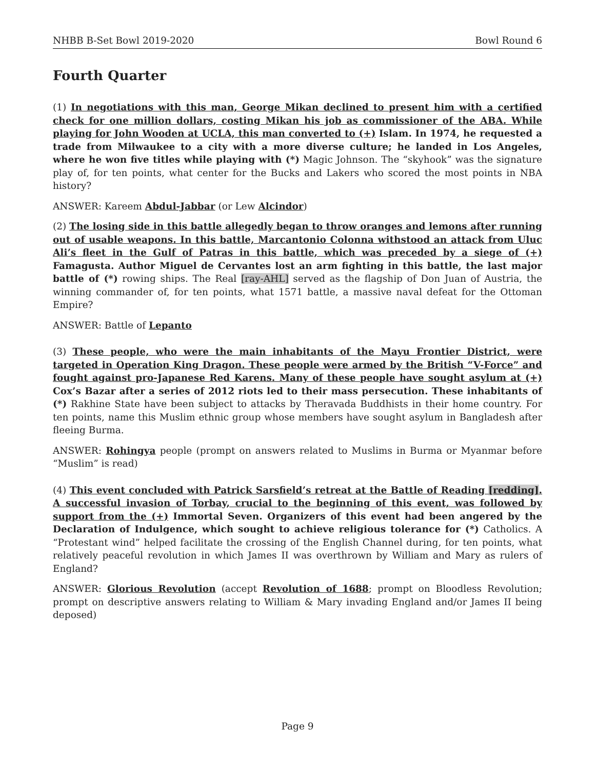NHBB B-Set Bowl 2019-2020 Bowl Round 6
Fourth Quarter
(1) In negotiations with this man, George Mikan declined to present him with a certified check for one million dollars, costing Mikan his job as commissioner of the ABA. While playing for John Wooden at UCLA, this man converted to (+) Islam. In 1974, he requested a trade from Milwaukee to a city with a more diverse culture; he landed in Los Angeles, where he won five titles while playing with (*) Magic Johnson. The “skyhook” was the signature play of, for ten points, what center for the Bucks and Lakers who scored the most points in NBA history?
ANSWER: Kareem Abdul-Jabbar (or Lew Alcindor)
(2) The losing side in this battle allegedly began to throw oranges and lemons after running out of usable weapons. In this battle, Marcantonio Colonna withstood an attack from Uluc Ali’s fleet in the Gulf of Patras in this battle, which was preceded by a siege of (+) Famagusta. Author Miguel de Cervantes lost an arm fighting in this battle, the last major battle of (*) rowing ships. The Real [ray-AHL] served as the flagship of Don Juan of Austria, the winning commander of, for ten points, what 1571 battle, a massive naval defeat for the Ottoman Empire?
ANSWER: Battle of Lepanto
(3) These people, who were the main inhabitants of the Mayu Frontier District, were targeted in Operation King Dragon. These people were armed by the British “V-Force” and fought against pro-Japanese Red Karens. Many of these people have sought asylum at (+) Cox’s Bazar after a series of 2012 riots led to their mass persecution. These inhabitants of (*) Rakhine State have been subject to attacks by Theravada Buddhists in their home country. For ten points, name this Muslim ethnic group whose members have sought asylum in Bangladesh after fleeing Burma.
ANSWER: Rohingya people (prompt on answers related to Muslims in Burma or Myanmar before “Muslim” is read)
(4) This event concluded with Patrick Sarsfield’s retreat at the Battle of Reading [redding]. A successful invasion of Torbay, crucial to the beginning of this event, was followed by support from the (+) Immortal Seven. Organizers of this event had been angered by the Declaration of Indulgence, which sought to achieve religious tolerance for (*) Catholics. A “Protestant wind” helped facilitate the crossing of the English Channel during, for ten points, what relatively peaceful revolution in which James II was overthrown by William and Mary as rulers of England?
ANSWER: Glorious Revolution (accept Revolution of 1688; prompt on Bloodless Revolution; prompt on descriptive answers relating to William & Mary invading England and/or James II being deposed)
Page 9